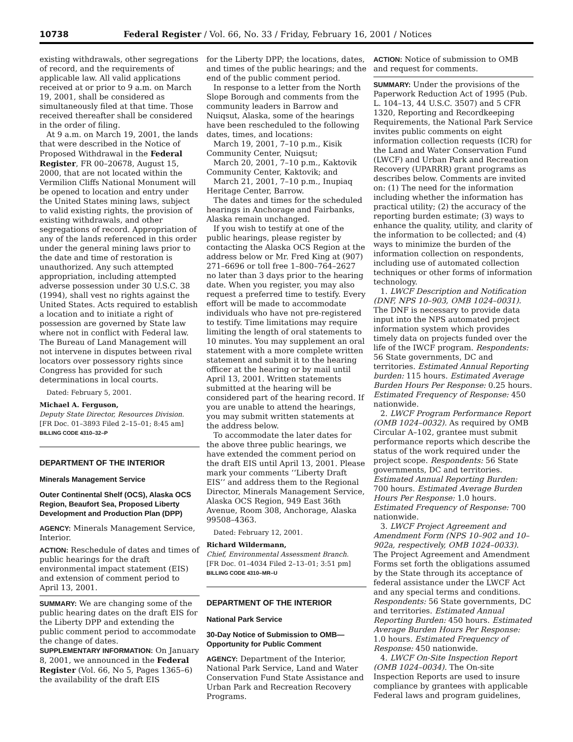10738 Federal Register / Vol. 66, No. 33 / Friday, February 16, 2001 / Notices
existing withdrawals, other segregations of record, and the requirements of applicable law. All valid applications received at or prior to 9 a.m. on March 19, 2001, shall be considered as simultaneously filed at that time. Those received thereafter shall be considered in the order of filing.
At 9 a.m. on March 19, 2001, the lands that were described in the Notice of Proposed Withdrawal in the Federal Register, FR 00–20678, August 15, 2000, that are not located within the Vermilion Cliffs National Monument will be opened to location and entry under the United States mining laws, subject to valid existing rights, the provision of existing withdrawals, and other segregations of record. Appropriation of any of the lands referenced in this order under the general mining laws prior to the date and time of restoration is unauthorized. Any such attempted appropriation, including attempted adverse possession under 30 U.S.C. 38 (1994), shall vest no rights against the United States. Acts required to establish a location and to initiate a right of possession are governed by State law where not in conflict with Federal law. The Bureau of Land Management will not intervene in disputes between rival locators over possessory rights since Congress has provided for such determinations in local courts.
Dated: February 5, 2001.
Michael A. Ferguson,
Deputy State Director, Resources Division.
[FR Doc. 01–3893 Filed 2–15–01; 8:45 am]
BILLING CODE 4310–32–P
DEPARTMENT OF THE INTERIOR
Minerals Management Service
Outer Continental Shelf (OCS), Alaska OCS Region, Beaufort Sea, Proposed Liberty Development and Production Plan (DPP)
AGENCY: Minerals Management Service, Interior.
ACTION: Reschedule of dates and times of public hearings for the draft environmental impact statement (EIS) and extension of comment period to April 13, 2001.
SUMMARY: We are changing some of the public hearing dates on the draft EIS for the Liberty DPP and extending the public comment period to accommodate the change of dates.
SUPPLEMENTARY INFORMATION: On January 8, 2001, we announced in the Federal Register (Vol. 66, No 5, Pages 1365–6) the availability of the draft EIS
for the Liberty DPP; the locations, dates, and times of the public hearings; and the end of the public comment period.
In response to a letter from the North Slope Borough and comments from the community leaders in Barrow and Nuiqsut, Alaska, some of the hearings have been rescheduled to the following dates, times, and locations:
March 19, 2001, 7–10 p.m., Kisik Community Center, Nuiqsut;
March 20, 2001, 7–10 p.m., Kaktovik Community Center, Kaktovik; and
March 21, 2001, 7–10 p.m., Inupiaq Heritage Center, Barrow.
The dates and times for the scheduled hearings in Anchorage and Fairbanks, Alaska remain unchanged.
If you wish to testify at one of the public hearings, please register by contacting the Alaska OCS Region at the address below or Mr. Fred King at (907) 271–6696 or toll free 1–800–764–2627 no later than 3 days prior to the hearing date. When you register, you may also request a preferred time to testify. Every effort will be made to accommodate individuals who have not pre-registered to testify. Time limitations may require limiting the length of oral statements to 10 minutes. You may supplement an oral statement with a more complete written statement and submit it to the hearing officer at the hearing or by mail until April 13, 2001. Written statements submitted at the hearing will be considered part of the hearing record. If you are unable to attend the hearings, you may submit written statements at the address below.
To accommodate the later dates for the above three public hearings, we have extended the comment period on the draft EIS until April 13, 2001. Please mark your comments ‘‘Liberty Draft EIS’’ and address them to the Regional Director, Minerals Management Service, Alaska OCS Region, 949 East 36th Avenue, Room 308, Anchorage, Alaska 99508–4363.
Dated: February 12, 2001.
Richard Wildermann,
Chief, Environmental Assessment Branch.
[FR Doc. 01–4034 Filed 2–13–01; 3:51 pm]
BILLING CODE 4310–MR–U
DEPARTMENT OF THE INTERIOR
National Park Service
30-Day Notice of Submission to OMB—Opportunity for Public Comment
AGENCY: Department of the Interior, National Park Service, Land and Water Conservation Fund State Assistance and Urban Park and Recreation Recovery Programs.
ACTION: Notice of submission to OMB and request for comments.
SUMMARY: Under the provisions of the Paperwork Reduction Act of 1995 (Pub. L. 104–13, 44 U.S.C. 3507) and 5 CFR 1320, Reporting and Recordkeeping Requirements, the National Park Service invites public comments on eight information collection requests (ICR) for the Land and Water Conservation Fund (LWCF) and Urban Park and Recreation Recovery (UPARRR) grant programs as describes below. Comments are invited on: (1) The need for the information including whether the information has practical utility; (2) the accuracy of the reporting burden estimate; (3) ways to enhance the quality, utility, and clarity of the information to be collected; and (4) ways to minimize the burden of the information collection on respondents, including use of automated collection techniques or other forms of information technology.
1. LWCF Description and Notification (DNF, NPS 10–903, OMB 1024–0031). The DNF is necessary to provide data input into the NPS automated project information system which provides timely data on projects funded over the life of the IWCF program. Respondents: 56 State governments, DC and territories. Estimated Annual Reporting burden: 115 hours. Estimated Average Burden Hours Per Response: 0.25 hours. Estimated Frequency of Response: 450 nationwide.
2. LWCF Program Performance Report (OMB 1024–0032). As required by OMB Circular A–102, grantee must submit performance reports which describe the status of the work required under the project scope. Respondents: 56 State governments, DC and territories. Estimated Annual Reporting Burden: 700 hours. Estimated Average Burden Hours Per Response: 1.0 hours. Estimated Frequency of Response: 700 nationwide.
3. LWCF Project Agreement and Amendment Form (NPS 10–902 and 10–902a, respectively, OMB 1024–0033). The Project Agreement and Amendment Forms set forth the obligations assumed by the State through its acceptance of federal assistance under the LWCF Act and any special terms and conditions. Respondents: 56 State governments, DC and territories. Estimated Annual Reporting Burden: 450 hours. Estimated Average Burden Hours Per Response: 1.0 hours. Estimated Frequency of Response: 450 nationwide.
4. LWCF On-Site Inspection Report (OMB 1024–0034). The On-site Inspection Reports are used to insure compliance by grantees with applicable Federal laws and program guidelines,